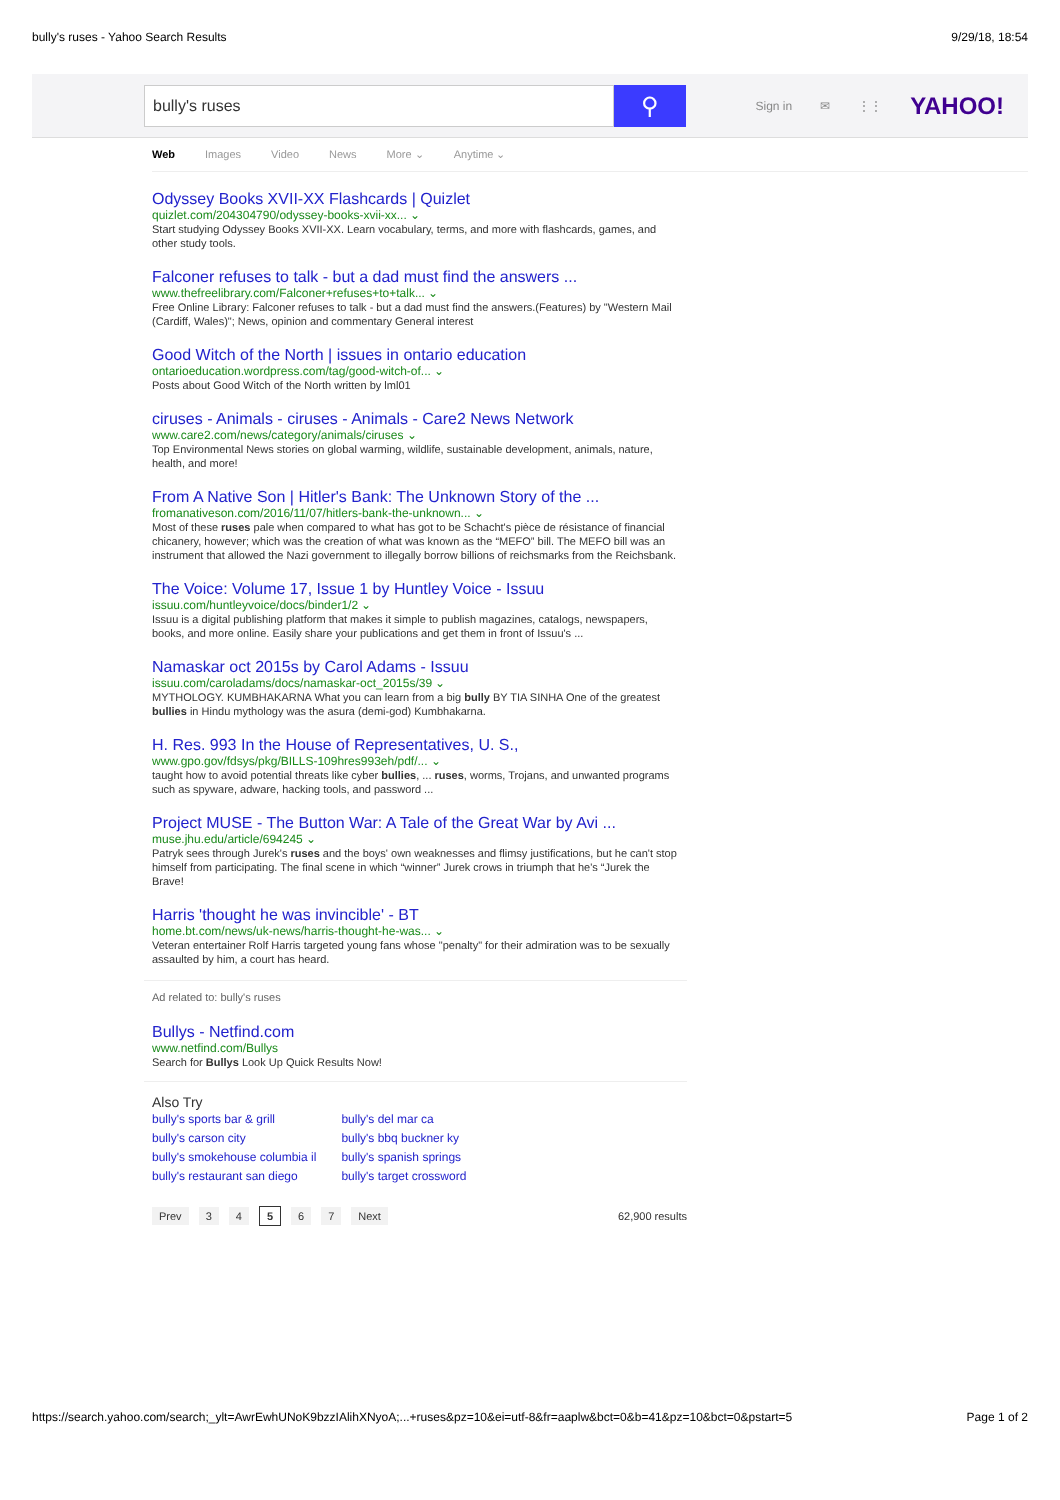bully's ruses - Yahoo Search Results 9/29/18, 18:54
bully's ruses
⚲
Sign in ✉ ⋮⋮ YAHOO!
Web Images Video News More ⌄ Anytime ⌄
Odyssey Books XVII-XX Flashcards | Quizlet
quizlet.com/204304790/odyssey-books-xvii-xx... ⌄
Start studying Odyssey Books XVII-XX. Learn vocabulary, terms, and more with flashcards, games, and other study tools.
Falconer refuses to talk - but a dad must find the answers ...
www.thefreelibrary.com/Falconer+refuses+to+talk... ⌄
Free Online Library: Falconer refuses to talk - but a dad must find the answers.(Features) by "Western Mail (Cardiff, Wales)"; News, opinion and commentary General interest
Good Witch of the North | issues in ontario education
ontarioeducation.wordpress.com/tag/good-witch-of... ⌄
Posts about Good Witch of the North written by lml01
ciruses - Animals - ciruses - Animals - Care2 News Network
www.care2.com/news/category/animals/ciruses ⌄
Top Environmental News stories on global warming, wildlife, sustainable development, animals, nature, health, and more!
From A Native Son | Hitler's Bank: The Unknown Story of the ...
fromanativeson.com/2016/11/07/hitlers-bank-the-unknown... ⌄
Most of these ruses pale when compared to what has got to be Schacht's pièce de résistance of financial chicanery, however; which was the creation of what was known as the “MEFO” bill. The MEFO bill was an instrument that allowed the Nazi government to illegally borrow billions of reichsmarks from the Reichsbank.
The Voice: Volume 17, Issue 1 by Huntley Voice - Issuu
issuu.com/huntleyvoice/docs/binder1/2 ⌄
Issuu is a digital publishing platform that makes it simple to publish magazines, catalogs, newspapers, books, and more online. Easily share your publications and get them in front of Issuu's ...
Namaskar oct 2015s by Carol Adams - Issuu
issuu.com/caroladams/docs/namaskar-oct_2015s/39 ⌄
MYTHOLOGY. KUMBHAKARNA What you can learn from a big bully BY TIA SINHA One of the greatest bullies in Hindu mythology was the asura (demi-god) Kumbhakarna.
H. Res. 993 In the House of Representatives, U. S.,
www.gpo.gov/fdsys/pkg/BILLS-109hres993eh/pdf/... ⌄
taught how to avoid potential threats like cyber bullies, ... ruses, worms, Trojans, and unwanted programs such as spyware, adware, hacking tools, and password ...
Project MUSE - The Button War: A Tale of the Great War by Avi ...
muse.jhu.edu/article/694245 ⌄
Patryk sees through Jurek's ruses and the boys' own weaknesses and flimsy justifications, but he can't stop himself from participating. The final scene in which “winner” Jurek crows in triumph that he's “Jurek the Brave!
Harris 'thought he was invincible' - BT
home.bt.com/news/uk-news/harris-thought-he-was... ⌄
Veteran entertainer Rolf Harris targeted young fans whose "penalty" for their admiration was to be sexually assaulted by him, a court has heard.
Ad related to: bully's ruses
Bullys - Netfind.com
www.netfind.com/Bullys
Search for Bullys Look Up Quick Results Now!
Also Try
| bully's sports bar & grill | bully's del mar ca |
| bully's carson city | bully's bbq buckner ky |
| bully's smokehouse columbia il | bully's spanish springs |
| bully's restaurant san diego | bully's target crossword |
Prev 34567 Next 62,900 results
https://search.yahoo.com/search;_ylt=AwrEwhUNoK9bzzIAlihXNyoA;...+ruses&pz=10&ei=utf-8&fr=aaplw&bct=0&b=41&pz=10&bct=0&pstart=5 Page 1 of 2